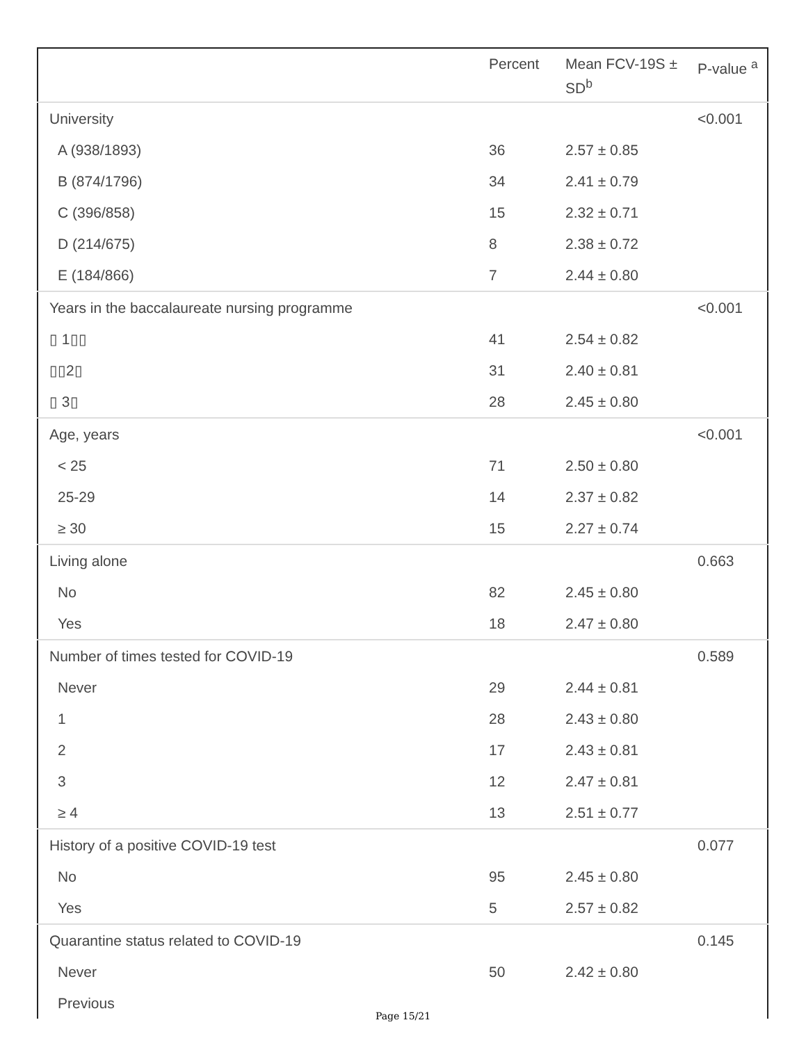| | Percent | Mean FCV-19S ± SD<sup>b</sup> | P-value <sup>a</sup> |
| --- | --- | --- | --- |
| University | | | <0.001 |
| A (938/1893) | 36 | 2.57 ± 0.85 | |
| B (874/1796) | 34 | 2.41 ± 0.79 | |
| C (396/858) | 15 | 2.32 ± 0.71 | |
| D (214/675) | 8 | 2.38 ± 0.72 | |
| E (184/866) | 7 | 2.44 ± 0.80 | |
| Years in the baccalaureate nursing programme | | | <0.001 |
| ▯ 1▯▯ | 41 | 2.54 ± 0.82 | |
| ▯▯2▯ | 31 | 2.40 ± 0.81 | |
| ▯ 3▯ | 28 | 2.45 ± 0.80 | |
| Age, years | | | <0.001 |
| < 25 | 71 | 2.50 ± 0.80 | |
| 25-29 | 14 | 2.37 ± 0.82 | |
| ≥ 30 | 15 | 2.27 ± 0.74 | |
| Living alone | | | 0.663 |
| No | 82 | 2.45 ± 0.80 | |
| Yes | 18 | 2.47 ± 0.80 | |
| Number of times tested for COVID-19 | | | 0.589 |
| Never | 29 | 2.44 ± 0.81 | |
| 1 | 28 | 2.43 ± 0.80 | |
| 2 | 17 | 2.43 ± 0.81 | |
| 3 | 12 | 2.47 ± 0.81 | |
| ≥ 4 | 13 | 2.51 ± 0.77 | |
| History of a positive COVID-19 test | | | 0.077 |
| No | 95 | 2.45 ± 0.80 | |
| Yes | 5 | 2.57 ± 0.82 | |
| Quarantine status related to COVID-19 | | | 0.145 |
| Never | 50 | 2.42 ± 0.80 | |
| Previous | | | |
Page 15/21